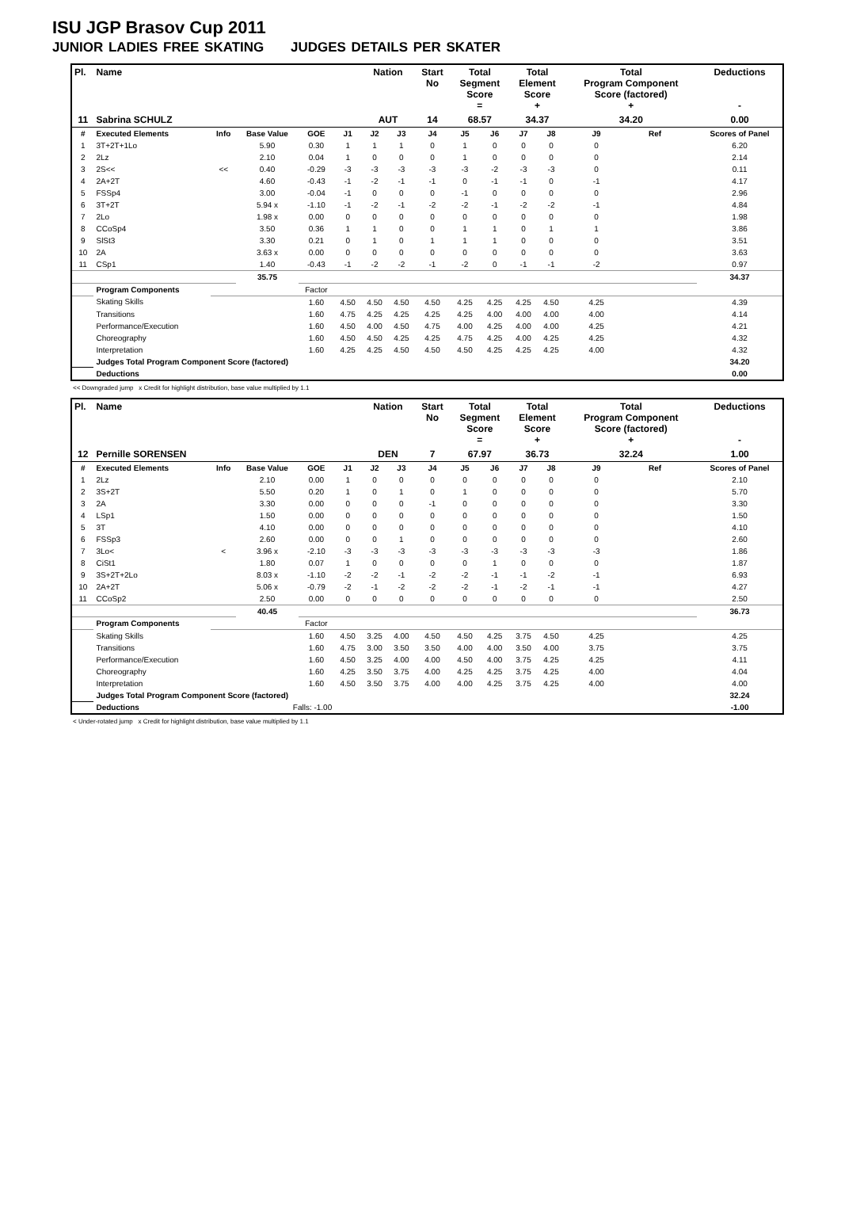ISU JGP Brasov Cup 2011
JUNIOR LADIES FREE SKATING JUDGES DETAILS PER SKATER
| Pl. | Name | | | | | Nation | | Start No | Total Segment Score = | | Total Element Score + | | Total Program Component Score (factored) + | | | Deductions - |
| --- | --- | --- | --- | --- | --- | --- | --- | --- | --- | --- | --- | --- | --- | --- | --- | --- |
| 11 | Sabrina SCHULZ | | | | | AUT | | 14 | 68.57 | | 34.37 | | 34.20 | | | 0.00 |
| # | Executed Elements | Info | Base Value | GOE | J1 | J2 | J3 | J4 | J5 | J6 | J7 | J8 | J9 | Ref | | Scores of Panel |
| 1 | 3T+2T+1Lo | | 5.90 | 0.30 | 1 | 1 | 1 | 0 | 1 | 0 | 0 | 0 | 0 | | | 6.20 |
| 2 | 2Lz | | 2.10 | 0.04 | 1 | 0 | 0 | 0 | 1 | 0 | 0 | 0 | 0 | | | 2.14 |
| 3 | 2S<< | << | 0.40 | -0.29 | -3 | -3 | -3 | -3 | -3 | -2 | -3 | -3 | 0 | | | 0.11 |
| 4 | 2A+2T | | 4.60 | -0.43 | -1 | -2 | -1 | -1 | 0 | -1 | -1 | 0 | -1 | | | 4.17 |
| 5 | FSSp4 | | 3.00 | -0.04 | -1 | 0 | 0 | 0 | -1 | 0 | 0 | 0 | 0 | | | 2.96 |
| 6 | 3T+2T | | 5.94 x | -1.10 | -1 | -2 | -1 | -2 | -2 | -1 | -2 | -2 | -1 | | | 4.84 |
| 7 | 2Lo | | 1.98 x | 0.00 | 0 | 0 | 0 | 0 | 0 | 0 | 0 | 0 | 0 | | | 1.98 |
| 8 | CCoSp4 | | 3.50 | 0.36 | 1 | 1 | 0 | 0 | 1 | 1 | 0 | 1 | 1 | | | 3.86 |
| 9 | SlSt3 | | 3.30 | 0.21 | 0 | 1 | 0 | 1 | 1 | 1 | 0 | 0 | 0 | | | 3.51 |
| 10 | 2A | | 3.63 x | 0.00 | 0 | 0 | 0 | 0 | 0 | 0 | 0 | 0 | 0 | | | 3.63 |
| 11 | CSp1 | | 1.40 | -0.43 | -1 | -2 | -2 | -1 | -2 | 0 | -1 | -1 | -2 | | | 0.97 |
| | | | 35.75 | | | | | | | | | | | | | 34.37 |
| | Program Components | | | Factor | | | | | | | | | | | | |
| | Skating Skills | | | 1.60 | 4.50 | 4.50 | 4.50 | 4.50 | 4.25 | 4.25 | 4.25 | 4.50 | 4.25 | | | 4.39 |
| | Transitions | | | 1.60 | 4.75 | 4.25 | 4.25 | 4.25 | 4.25 | 4.00 | 4.00 | 4.00 | 4.00 | | | 4.14 |
| | Performance/Execution | | | 1.60 | 4.50 | 4.00 | 4.50 | 4.75 | 4.00 | 4.25 | 4.00 | 4.00 | 4.25 | | | 4.21 |
| | Choreography | | | 1.60 | 4.50 | 4.50 | 4.25 | 4.25 | 4.75 | 4.25 | 4.00 | 4.25 | 4.25 | | | 4.32 |
| | Interpretation | | | 1.60 | 4.25 | 4.25 | 4.50 | 4.50 | 4.50 | 4.25 | 4.25 | 4.25 | 4.00 | | | 4.32 |
| | Judges Total Program Component Score (factored) | | | | | | | | | | | | | | | 34.20 |
| | Deductions | | | | | | | | | | | | | | | 0.00 |
<< Downgraded jump x Credit for highlight distribution, base value multiplied by 1.1
| Pl. | Name | | | | | Nation | | Start No | Total Segment Score = | | Total Element Score + | | Total Program Component Score (factored) + | | | Deductions - |
| --- | --- | --- | --- | --- | --- | --- | --- | --- | --- | --- | --- | --- | --- | --- | --- | --- |
| 12 | Pernille SORENSEN | | | | | DEN | | 7 | 67.97 | | 36.73 | | 32.24 | | | 1.00 |
| # | Executed Elements | Info | Base Value | GOE | J1 | J2 | J3 | J4 | J5 | J6 | J7 | J8 | J9 | Ref | | Scores of Panel |
| 1 | 2Lz | | 2.10 | 0.00 | 1 | 0 | 0 | 0 | 0 | 0 | 0 | 0 | 0 | | | 2.10 |
| 2 | 3S+2T | | 5.50 | 0.20 | 1 | 0 | 1 | 0 | 1 | 0 | 0 | 0 | 0 | | | 5.70 |
| 3 | 2A | | 3.30 | 0.00 | 0 | 0 | 0 | -1 | 0 | 0 | 0 | 0 | 0 | | | 3.30 |
| 4 | LSp1 | | 1.50 | 0.00 | 0 | 0 | 0 | 0 | 0 | 0 | 0 | 0 | 0 | | | 1.50 |
| 5 | 3T | | 4.10 | 0.00 | 0 | 0 | 0 | 0 | 0 | 0 | 0 | 0 | 0 | | | 4.10 |
| 6 | FSSp3 | | 2.60 | 0.00 | 0 | 0 | 1 | 0 | 0 | 0 | 0 | 0 | 0 | | | 2.60 |
| 7 | 3Lo< | < | 3.96 x | -2.10 | -3 | -3 | -3 | -3 | -3 | -3 | -3 | -3 | -3 | | | 1.86 |
| 8 | CiSt1 | | 1.80 | 0.07 | 1 | 0 | 0 | 0 | 0 | 1 | 0 | 0 | 0 | | | 1.87 |
| 9 | 3S+2T+2Lo | | 8.03 x | -1.10 | -2 | -2 | -1 | -2 | -2 | -1 | -1 | -2 | -1 | | | 6.93 |
| 10 | 2A+2T | | 5.06 x | -0.79 | -2 | -1 | -2 | -2 | -2 | -1 | -2 | -1 | -1 | | | 4.27 |
| 11 | CCoSp2 | | 2.50 | 0.00 | 0 | 0 | 0 | 0 | 0 | 0 | 0 | 0 | 0 | | | 2.50 |
| | | | 40.45 | | | | | | | | | | | | | 36.73 |
| | Program Components | | | Factor | | | | | | | | | | | | |
| | Skating Skills | | | 1.60 | 4.50 | 3.25 | 4.00 | 4.50 | 4.50 | 4.25 | 3.75 | 4.50 | 4.25 | | | 4.25 |
| | Transitions | | | 1.60 | 4.75 | 3.00 | 3.50 | 3.50 | 4.00 | 4.00 | 3.50 | 4.00 | 3.75 | | | 3.75 |
| | Performance/Execution | | | 1.60 | 4.50 | 3.25 | 4.00 | 4.00 | 4.50 | 4.00 | 3.75 | 4.25 | 4.25 | | | 4.11 |
| | Choreography | | | 1.60 | 4.25 | 3.50 | 3.75 | 4.00 | 4.25 | 4.25 | 3.75 | 4.25 | 4.00 | | | 4.04 |
| | Interpretation | | | 1.60 | 4.50 | 3.50 | 3.75 | 4.00 | 4.00 | 4.25 | 3.75 | 4.25 | 4.00 | | | 4.00 |
| | Judges Total Program Component Score (factored) | | | | | | | | | | | | | | | 32.24 |
| | Deductions | | Falls: -1.00 | | | | | | | | | | | | | -1.00 |
< Under-rotated jump x Credit for highlight distribution, base value multiplied by 1.1